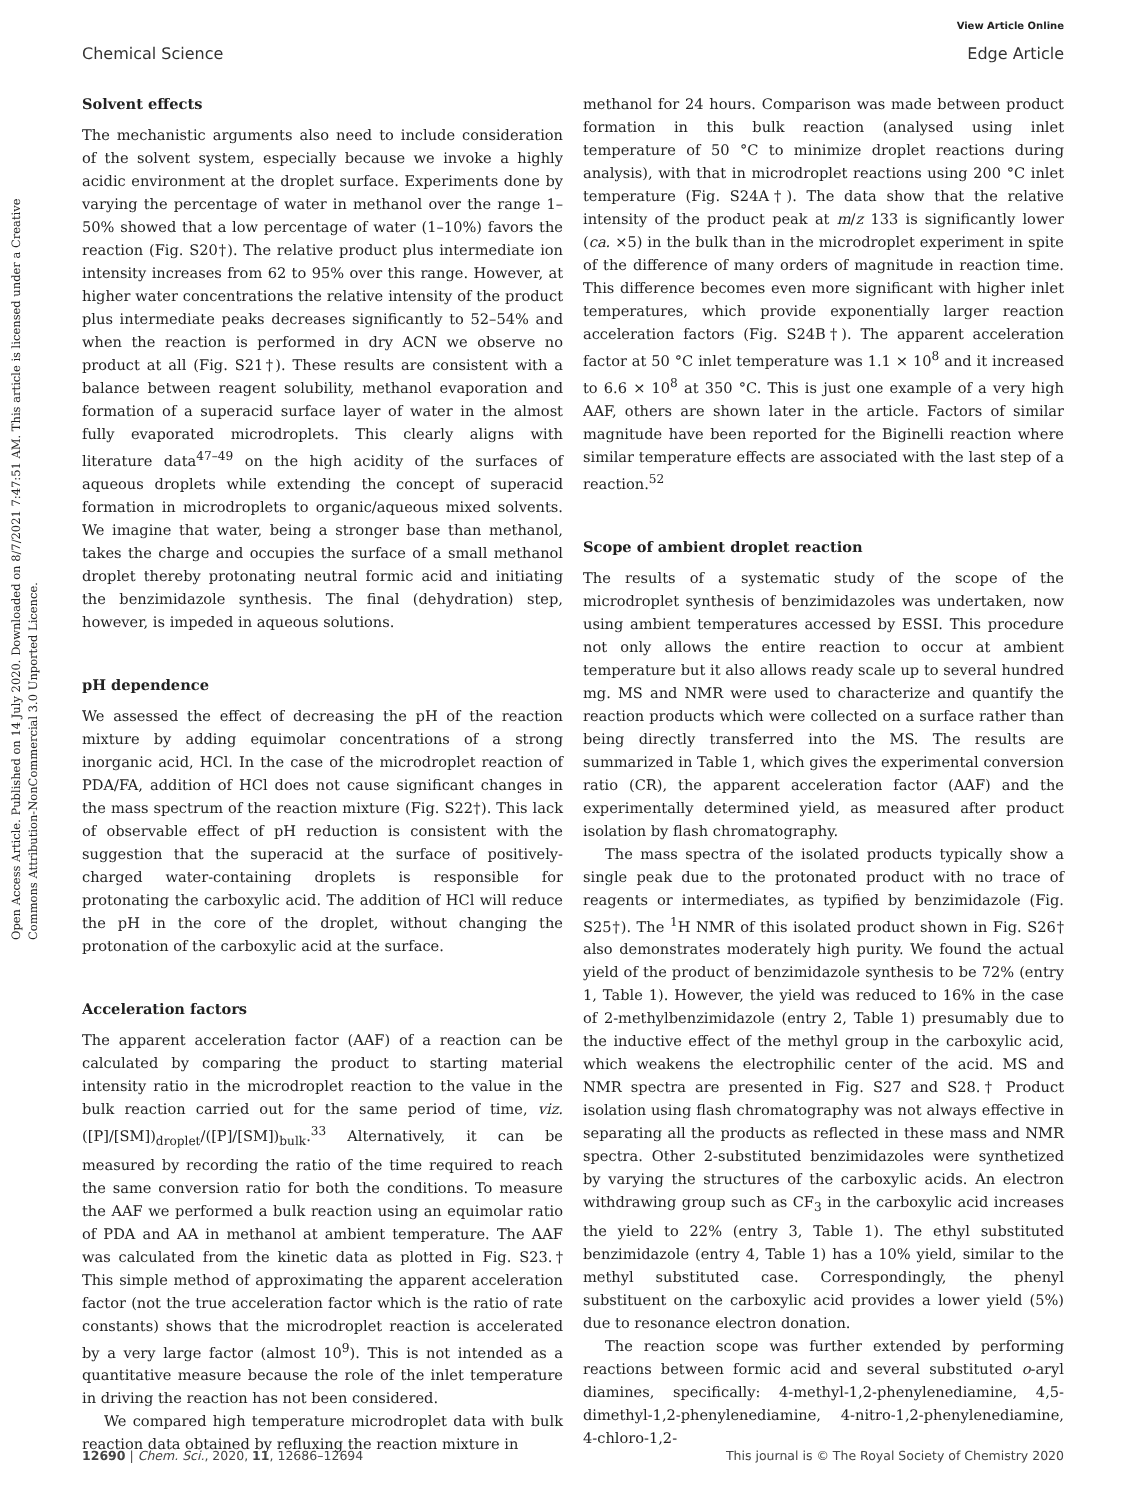View Article Online
Chemical Science Edge Article
Open Access Article. Published on 14 July 2020. Downloaded on 8/7/2021 7:47:51 AM. This article is licensed under a Creative Commons Attribution-NonCommercial 3.0 Unported Licence.
Solvent effects
The mechanistic arguments also need to include consideration of the solvent system, especially because we invoke a highly acidic environment at the droplet surface. Experiments done by varying the percentage of water in methanol over the range 1–50% showed that a low percentage of water (1–10%) favors the reaction (Fig. S20†). The relative product plus intermediate ion intensity increases from 62 to 95% over this range. However, at higher water concentrations the relative intensity of the product plus intermediate peaks decreases significantly to 52–54% and when the reaction is performed in dry ACN we observe no product at all (Fig. S21†). These results are consistent with a balance between reagent solubility, methanol evaporation and formation of a superacid surface layer of water in the almost fully evaporated microdroplets. This clearly aligns with literature data<sup>47–49</sup> on the high acidity of the surfaces of aqueous droplets while extending the concept of superacid formation in microdroplets to organic/aqueous mixed solvents. We imagine that water, being a stronger base than methanol, takes the charge and occupies the surface of a small methanol droplet thereby protonating neutral formic acid and initiating the benzimidazole synthesis. The final (dehydration) step, however, is impeded in aqueous solutions.
pH dependence
We assessed the effect of decreasing the pH of the reaction mixture by adding equimolar concentrations of a strong inorganic acid, HCl. In the case of the microdroplet reaction of PDA/FA, addition of HCl does not cause significant changes in the mass spectrum of the reaction mixture (Fig. S22†). This lack of observable effect of pH reduction is consistent with the suggestion that the superacid at the surface of positively-charged water-containing droplets is responsible for protonating the carboxylic acid. The addition of HCl will reduce the pH in the core of the droplet, without changing the protonation of the carboxylic acid at the surface.
Acceleration factors
The apparent acceleration factor (AAF) of a reaction can be calculated by comparing the product to starting material intensity ratio in the microdroplet reaction to the value in the bulk reaction carried out for the same period of time, viz. ([P]/[SM])<sub>droplet</sub>/([P]/[SM])<sub>bulk</sub>.<sup>33</sup> Alternatively, it can be measured by recording the ratio of the time required to reach the same conversion ratio for both the conditions. To measure the AAF we performed a bulk reaction using an equimolar ratio of PDA and AA in methanol at ambient temperature. The AAF was calculated from the kinetic data as plotted in Fig. S23.† This simple method of approximating the apparent acceleration factor (not the true acceleration factor which is the ratio of rate constants) shows that the microdroplet reaction is accelerated by a very large factor (almost 10<sup>9</sup>). This is not intended as a quantitative measure because the role of the inlet temperature in driving the reaction has not been considered.
We compared high temperature microdroplet data with bulk reaction data obtained by refluxing the reaction mixture in
methanol for 24 hours. Comparison was made between product formation in this bulk reaction (analysed using inlet temperature of 50 °C to minimize droplet reactions during analysis), with that in microdroplet reactions using 200 °C inlet temperature (Fig. S24A†). The data show that the relative intensity of the product peak at m/z 133 is significantly lower (ca. ×5) in the bulk than in the microdroplet experiment in spite of the difference of many orders of magnitude in reaction time. This difference becomes even more significant with higher inlet temperatures, which provide exponentially larger reaction acceleration factors (Fig. S24B†). The apparent acceleration factor at 50 °C inlet temperature was 1.1 × 10<sup>8</sup> and it increased to 6.6 × 10<sup>8</sup> at 350 °C. This is just one example of a very high AAF, others are shown later in the article. Factors of similar magnitude have been reported for the Biginelli reaction where similar temperature effects are associated with the last step of a reaction.<sup>52</sup>
Scope of ambient droplet reaction
The results of a systematic study of the scope of the microdroplet synthesis of benzimidazoles was undertaken, now using ambient temperatures accessed by ESSI. This procedure not only allows the entire reaction to occur at ambient temperature but it also allows ready scale up to several hundred mg. MS and NMR were used to characterize and quantify the reaction products which were collected on a surface rather than being directly transferred into the MS. The results are summarized in Table 1, which gives the experimental conversion ratio (CR), the apparent acceleration factor (AAF) and the experimentally determined yield, as measured after product isolation by flash chromatography.
The mass spectra of the isolated products typically show a single peak due to the protonated product with no trace of reagents or intermediates, as typified by benzimidazole (Fig. S25†). The <sup>1</sup>H NMR of this isolated product shown in Fig. S26† also demonstrates moderately high purity. We found the actual yield of the product of benzimidazole synthesis to be 72% (entry 1, Table 1). However, the yield was reduced to 16% in the case of 2-methylbenzimidazole (entry 2, Table 1) presumably due to the inductive effect of the methyl group in the carboxylic acid, which weakens the electrophilic center of the acid. MS and NMR spectra are presented in Fig. S27 and S28.† Product isolation using flash chromatography was not always effective in separating all the products as reflected in these mass and NMR spectra. Other 2-substituted benzimidazoles were synthetized by varying the structures of the carboxylic acids. An electron withdrawing group such as CF<sub>3</sub> in the carboxylic acid increases the yield to 22% (entry 3, Table 1). The ethyl substituted benzimidazole (entry 4, Table 1) has a 10% yield, similar to the methyl substituted case. Correspondingly, the phenyl substituent on the carboxylic acid provides a lower yield (5%) due to resonance electron donation.
The reaction scope was further extended by performing reactions between formic acid and several substituted o-aryl diamines, specifically: 4-methyl-1,2-phenylenediamine, 4,5-dimethyl-1,2-phenylenediamine, 4-nitro-1,2-phenylenediamine, 4-chloro-1,2-
12690 | Chem. Sci., 2020, 11, 12686–12694 This journal is © The Royal Society of Chemistry 2020